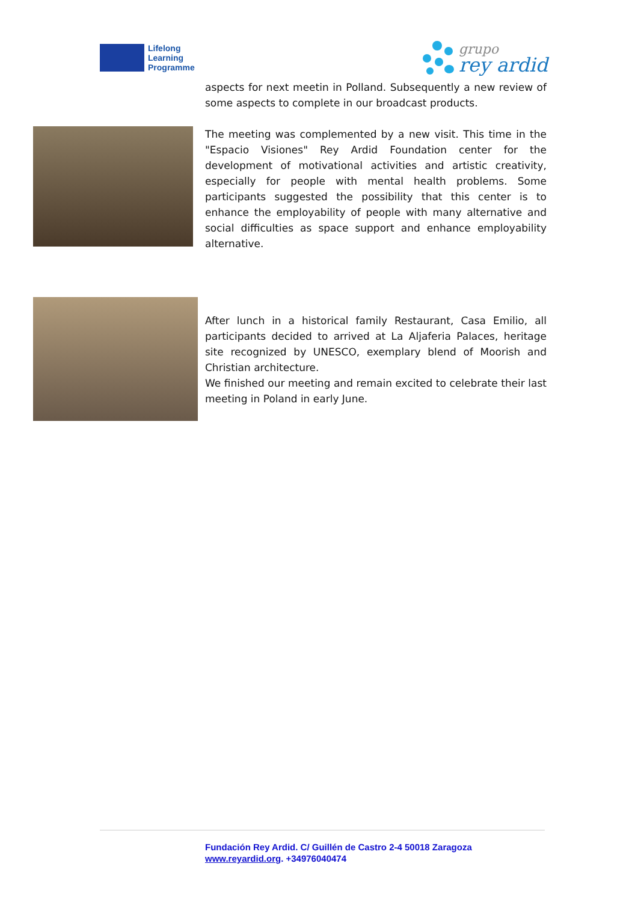Lifelong
Learning
Programme
grupo
rey ardid
aspects for next meetin in Polland. Subsequently a new review of some aspects to complete in our broadcast products.
The meeting was complemented by a new visit. This time in the "Espacio Visiones" Rey Ardid Foundation center for the development of motivational activities and artistic creativity, especially for people with mental health problems. Some participants suggested the possibility that this center is to enhance the employability of people with many alternative and social difficulties as space support and enhance employability alternative.
After lunch in a historical family Restaurant, Casa Emilio, all participants decided to arrived at La Aljaferia Palaces, heritage site recognized by UNESCO, exemplary blend of Moorish and Christian architecture.
We finished our meeting and remain excited to celebrate their last meeting in Poland in early June.
Fundación Rey Ardid. C/ Guillén de Castro 2-4 50018 Zaragoza
www.reyardid.org. +34976040474